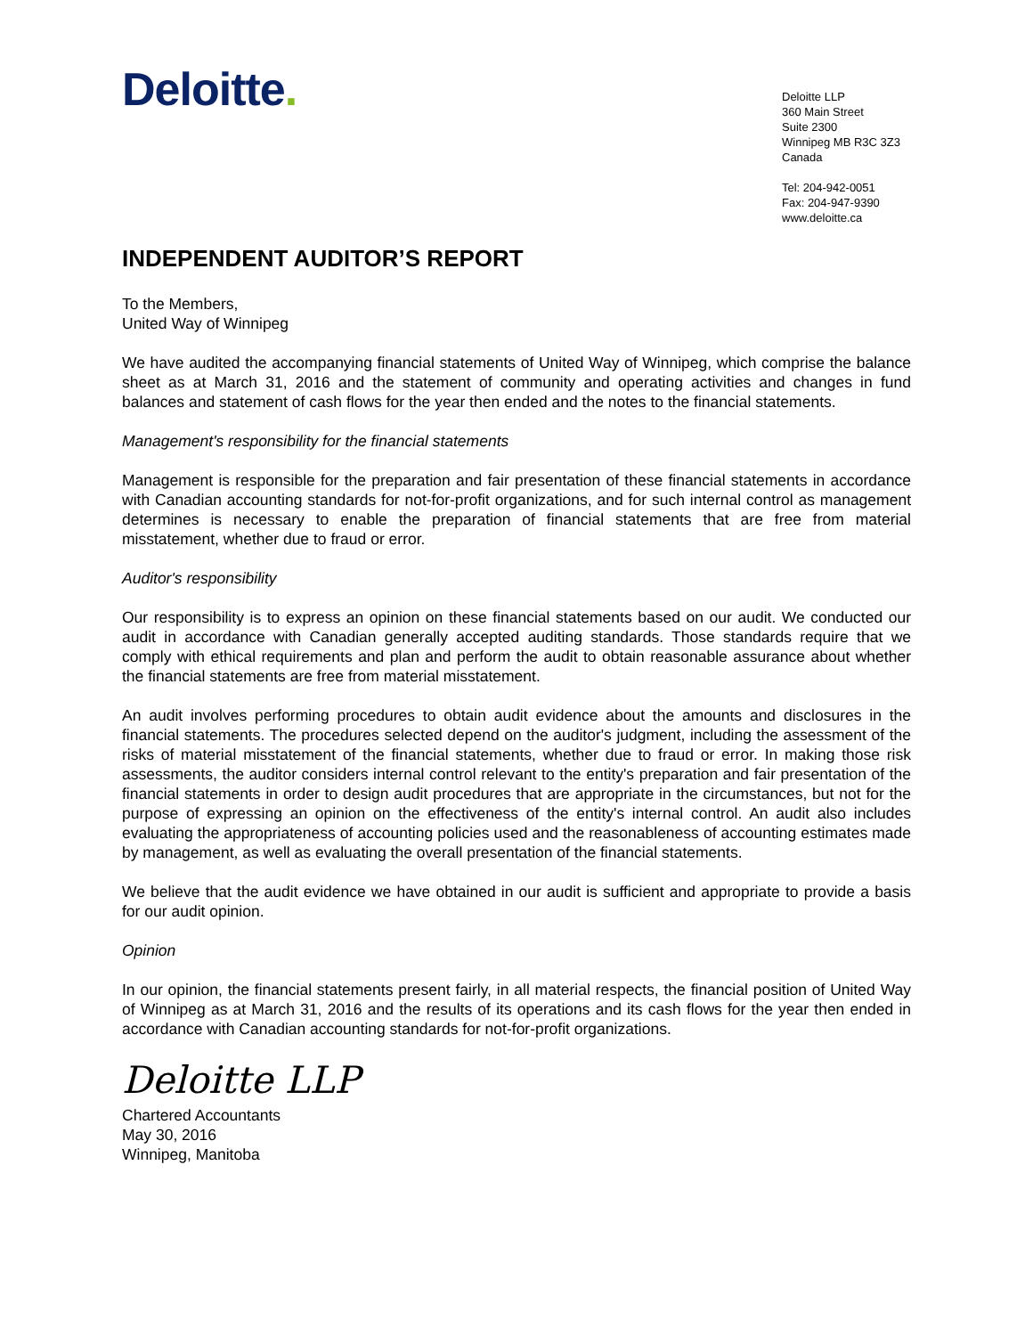Deloitte.
Deloitte LLP
360 Main Street
Suite 2300
Winnipeg MB R3C 3Z3
Canada
Tel: 204-942-0051
Fax: 204-947-9390
www.deloitte.ca
INDEPENDENT AUDITOR’S REPORT
To the Members,
United Way of Winnipeg
We have audited the accompanying financial statements of United Way of Winnipeg, which comprise the balance sheet as at March 31, 2016 and the statement of community and operating activities and changes in fund balances and statement of cash flows for the year then ended and the notes to the financial statements.
Management's responsibility for the financial statements
Management is responsible for the preparation and fair presentation of these financial statements in accordance with Canadian accounting standards for not-for-profit organizations, and for such internal control as management determines is necessary to enable the preparation of financial statements that are free from material misstatement, whether due to fraud or error.
Auditor's responsibility
Our responsibility is to express an opinion on these financial statements based on our audit. We conducted our audit in accordance with Canadian generally accepted auditing standards. Those standards require that we comply with ethical requirements and plan and perform the audit to obtain reasonable assurance about whether the financial statements are free from material misstatement.
An audit involves performing procedures to obtain audit evidence about the amounts and disclosures in the financial statements. The procedures selected depend on the auditor's judgment, including the assessment of the risks of material misstatement of the financial statements, whether due to fraud or error. In making those risk assessments, the auditor considers internal control relevant to the entity's preparation and fair presentation of the financial statements in order to design audit procedures that are appropriate in the circumstances, but not for the purpose of expressing an opinion on the effectiveness of the entity's internal control. An audit also includes evaluating the appropriateness of accounting policies used and the reasonableness of accounting estimates made by management, as well as evaluating the overall presentation of the financial statements.
We believe that the audit evidence we have obtained in our audit is sufficient and appropriate to provide a basis for our audit opinion.
Opinion
In our opinion, the financial statements present fairly, in all material respects, the financial position of United Way of Winnipeg as at March 31, 2016 and the results of its operations and its cash flows for the year then ended in accordance with Canadian accounting standards for not-for-profit organizations.
Deloitte LLP
Chartered Accountants
May 30, 2016
Winnipeg, Manitoba